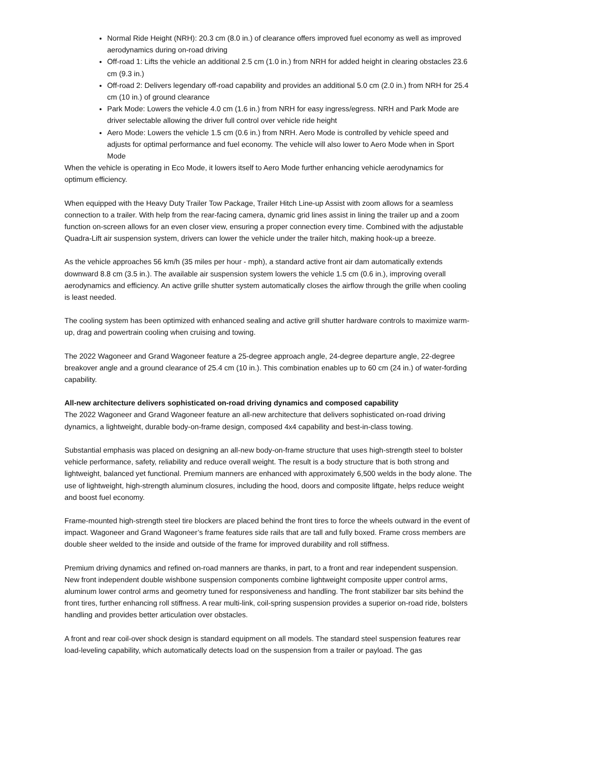Normal Ride Height (NRH): 20.3 cm (8.0 in.) of clearance offers improved fuel economy as well as improved aerodynamics during on-road driving
Off-road 1: Lifts the vehicle an additional 2.5 cm (1.0 in.) from NRH for added height in clearing obstacles 23.6 cm (9.3 in.)
Off-road 2: Delivers legendary off-road capability and provides an additional 5.0 cm (2.0 in.) from NRH for 25.4 cm (10 in.) of ground clearance
Park Mode: Lowers the vehicle 4.0 cm (1.6 in.) from NRH for easy ingress/egress. NRH and Park Mode are driver selectable allowing the driver full control over vehicle ride height
Aero Mode: Lowers the vehicle 1.5 cm (0.6 in.) from NRH. Aero Mode is controlled by vehicle speed and adjusts for optimal performance and fuel economy. The vehicle will also lower to Aero Mode when in Sport Mode
When the vehicle is operating in Eco Mode, it lowers itself to Aero Mode further enhancing vehicle aerodynamics for optimum efficiency.
When equipped with the Heavy Duty Trailer Tow Package, Trailer Hitch Line-up Assist with zoom allows for a seamless connection to a trailer. With help from the rear-facing camera, dynamic grid lines assist in lining the trailer up and a zoom function on-screen allows for an even closer view, ensuring a proper connection every time. Combined with the adjustable Quadra-Lift air suspension system, drivers can lower the vehicle under the trailer hitch, making hook-up a breeze.
As the vehicle approaches 56 km/h (35 miles per hour - mph), a standard active front air dam automatically extends downward 8.8 cm (3.5 in.). The available air suspension system lowers the vehicle 1.5 cm (0.6 in.), improving overall aerodynamics and efficiency. An active grille shutter system automatically closes the airflow through the grille when cooling is least needed.
The cooling system has been optimized with enhanced sealing and active grill shutter hardware controls to maximize warm-up, drag and powertrain cooling when cruising and towing.
The 2022 Wagoneer and Grand Wagoneer feature a 25-degree approach angle, 24-degree departure angle, 22-degree breakover angle and a ground clearance of 25.4 cm (10 in.). This combination enables up to 60 cm (24 in.) of water-fording capability.
All-new architecture delivers sophisticated on-road driving dynamics and composed capability
The 2022 Wagoneer and Grand Wagoneer feature an all-new architecture that delivers sophisticated on-road driving dynamics, a lightweight, durable body-on-frame design, composed 4x4 capability and best-in-class towing.
Substantial emphasis was placed on designing an all-new body-on-frame structure that uses high-strength steel to bolster vehicle performance, safety, reliability and reduce overall weight. The result is a body structure that is both strong and lightweight, balanced yet functional. Premium manners are enhanced with approximately 6,500 welds in the body alone. The use of lightweight, high-strength aluminum closures, including the hood, doors and composite liftgate, helps reduce weight and boost fuel economy.
Frame-mounted high-strength steel tire blockers are placed behind the front tires to force the wheels outward in the event of impact. Wagoneer and Grand Wagoneer’s frame features side rails that are tall and fully boxed. Frame cross members are double sheer welded to the inside and outside of the frame for improved durability and roll stiffness.
Premium driving dynamics and refined on-road manners are thanks, in part, to a front and rear independent suspension. New front independent double wishbone suspension components combine lightweight composite upper control arms, aluminum lower control arms and geometry tuned for responsiveness and handling. The front stabilizer bar sits behind the front tires, further enhancing roll stiffness. A rear multi-link, coil-spring suspension provides a superior on-road ride, bolsters handling and provides better articulation over obstacles.
A front and rear coil-over shock design is standard equipment on all models. The standard steel suspension features rear load-leveling capability, which automatically detects load on the suspension from a trailer or payload. The gas